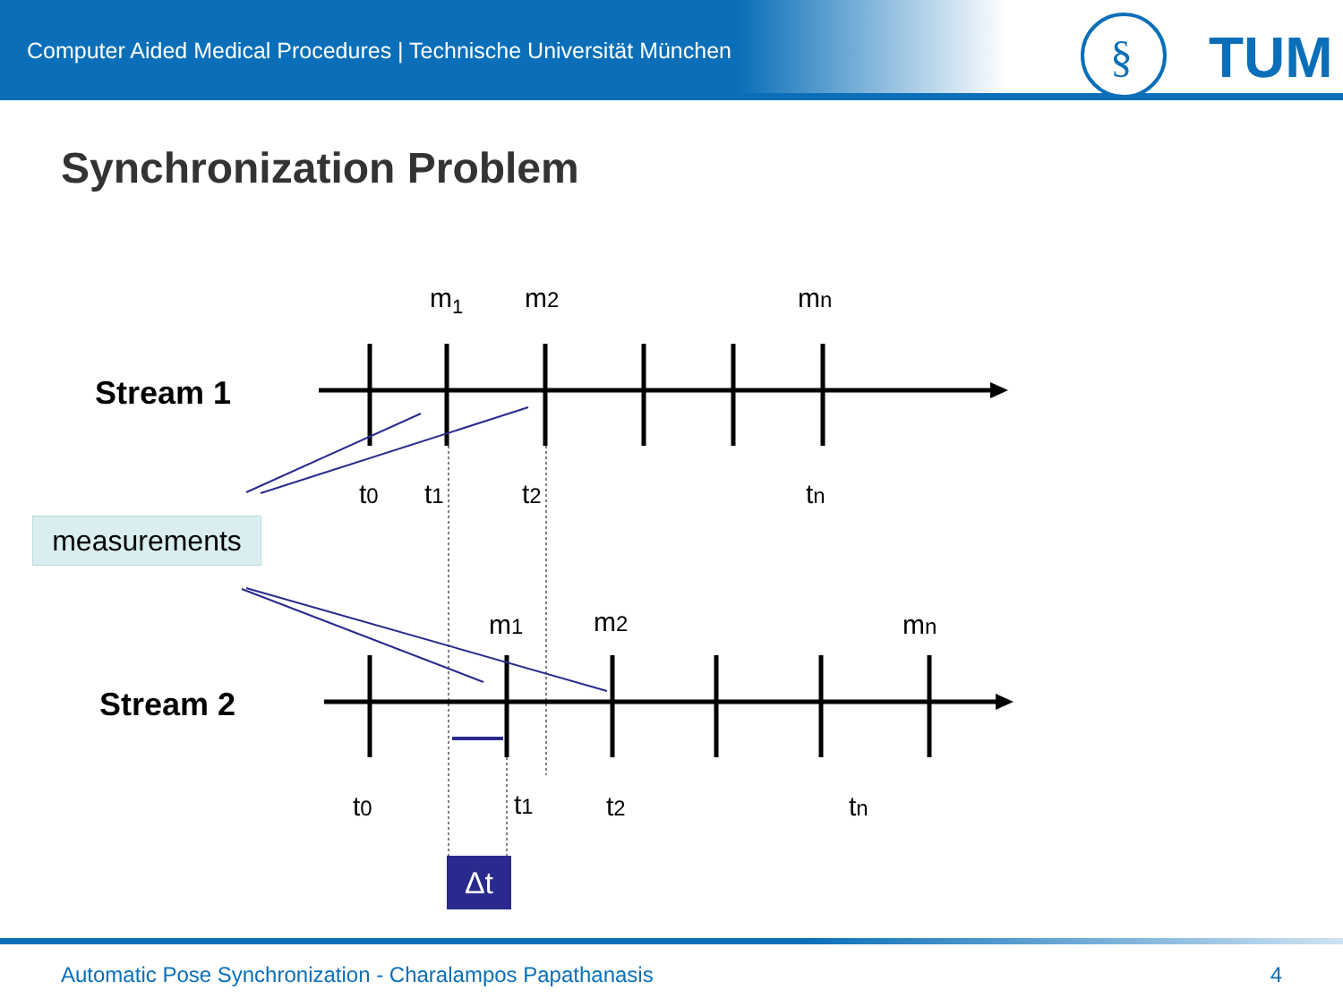Computer Aided Medical Procedures | Technische Universität München
§
TUM
Synchronization Problem
Stream 1
Stream 2
m<sub>1</sub> m2 mn
t0 t1 t2 tn
measurements
m1 m2 mn
t0 t1 t2 tn
Δt
Automatic Pose Synchronization - Charalampos Papathanasis
4